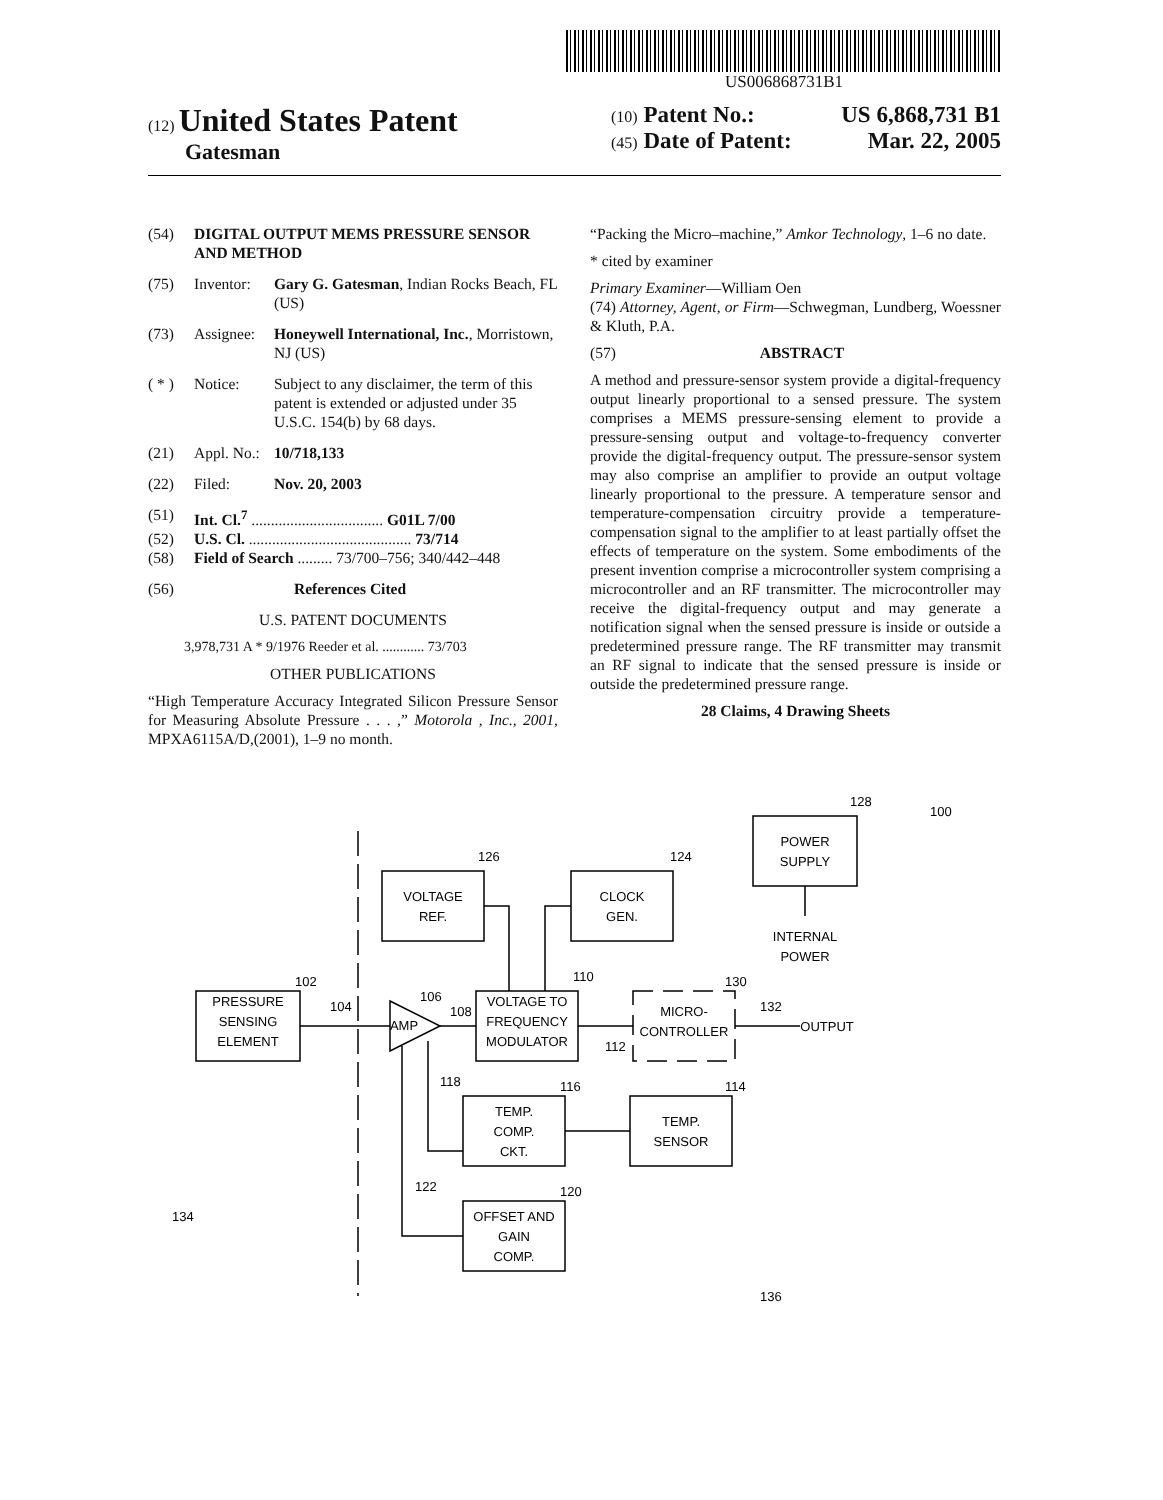US006868731B1
(12) United States Patent
Gatesman
(10) Patent No.: US 6,868,731 B1
(45) Date of Patent: Mar. 22, 2005
(54) DIGITAL OUTPUT MEMS PRESSURE SENSOR AND METHOD
(75) Inventor: Gary G. Gatesman, Indian Rocks Beach, FL (US)
(73) Assignee: Honeywell International, Inc., Morristown, NJ (US)
( * ) Notice: Subject to any disclaimer, the term of this patent is extended or adjusted under 35 U.S.C. 154(b) by 68 days.
(21) Appl. No.: 10/718,133
(22) Filed: Nov. 20, 2003
(51) Int. Cl.<sup>7</sup> .................................. G01L 7/00
(52) U.S. Cl. .......................................... 73/714
(58) Field of Search ......... 73/700–756; 340/442–448
(56) References Cited
U.S. PATENT DOCUMENTS
3,978,731 A * 9/1976 Reeder et al. ............ 73/703
OTHER PUBLICATIONS
“High Temperature Accuracy Integrated Silicon Pressure Sensor for Measuring Absolute Pressure . . . ,” Motorola , Inc., 2001, MPXA6115A/D,(2001), 1–9 no month.
“Packing the Micro–machine,” Amkor Technology, 1–6 no date.
* cited by examiner
Primary Examiner—William Oen
(74) Attorney, Agent, or Firm—Schwegman, Lundberg, Woessner & Kluth, P.A.
(57) ABSTRACT
A method and pressure-sensor system provide a digital-frequency output linearly proportional to a sensed pressure. The system comprises a MEMS pressure-sensing element to provide a pressure-sensing output and voltage-to-frequency converter provide the digital-frequency output. The pressure-sensor system may also comprise an amplifier to provide an output voltage linearly proportional to the pressure. A temperature sensor and temperature-compensation circuitry provide a temperature-compensation signal to the amplifier to at least partially offset the effects of temperature on the system. Some embodiments of the present invention comprise a microcontroller system comprising a microcontroller and an RF transmitter. The microcontroller may receive the digital-frequency output and may generate a notification signal when the sensed pressure is inside or outside a predetermined pressure range. The RF transmitter may transmit an RF signal to indicate that the sensed pressure is inside or outside the predetermined pressure range.
28 Claims, 4 Drawing Sheets
PRESSURE
SENSING
ELEMENT
AMP
VOLTAGE TO
FREQUENCY
MODULATOR
VOLTAGE
REF.
CLOCK
GEN.
POWER
SUPPLY
INTERNAL
POWER
MICRO-
CONTROLLER
OUTPUT
TEMP.
COMP.
CKT.
TEMP.
SENSOR
OFFSET AND
GAIN
COMP.
102
104
106
108
110
112
130
132
118
116
114
122
120
126
124
128
100
134
136